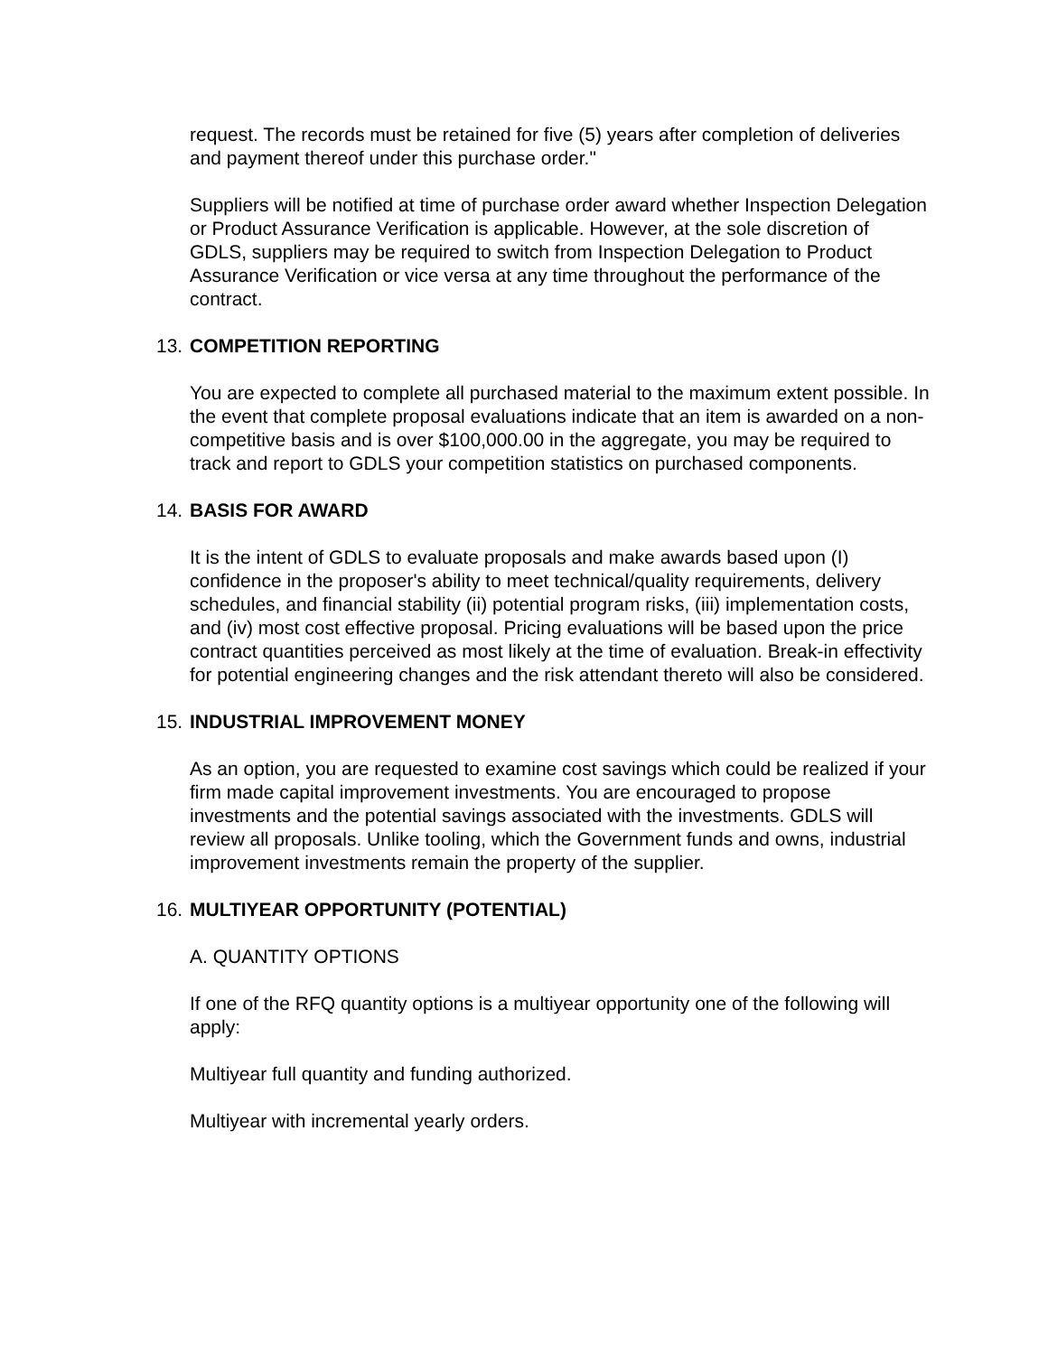request. The records must be retained for five (5) years after completion of deliveries and payment thereof under this purchase order."
Suppliers will be notified at time of purchase order award whether Inspection Delegation or Product Assurance Verification is applicable. However, at the sole discretion of GDLS, suppliers may be required to switch from Inspection Delegation to Product Assurance Verification or vice versa at any time throughout the performance of the contract.
13. COMPETITION REPORTING
You are expected to complete all purchased material to the maximum extent possible. In the event that complete proposal evaluations indicate that an item is awarded on a non-competitive basis and is over $100,000.00 in the aggregate, you may be required to track and report to GDLS your competition statistics on purchased components.
14. BASIS FOR AWARD
It is the intent of GDLS to evaluate proposals and make awards based upon (I) confidence in the proposer's ability to meet technical/quality requirements, delivery schedules, and financial stability (ii) potential program risks, (iii) implementation costs, and (iv) most cost effective proposal. Pricing evaluations will be based upon the price contract quantities perceived as most likely at the time of evaluation. Break-in effectivity for potential engineering changes and the risk attendant thereto will also be considered.
15. INDUSTRIAL IMPROVEMENT MONEY
As an option, you are requested to examine cost savings which could be realized if your firm made capital improvement investments. You are encouraged to propose investments and the potential savings associated with the investments. GDLS will review all proposals. Unlike tooling, which the Government funds and owns, industrial improvement investments remain the property of the supplier.
16. MULTIYEAR OPPORTUNITY (POTENTIAL)
A. QUANTITY OPTIONS
If one of the RFQ quantity options is a multiyear opportunity one of the following will apply:
Multiyear full quantity and funding authorized.
Multiyear with incremental yearly orders.